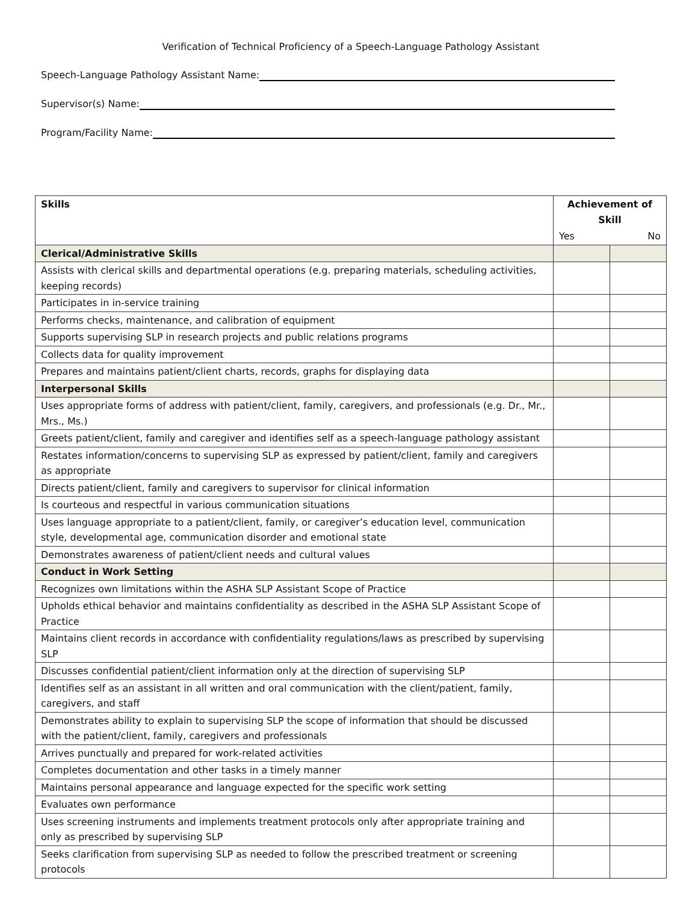Verification of Technical Proficiency of a Speech-Language Pathology Assistant
Speech-Language Pathology Assistant Name:
Supervisor(s) Name:
Program/Facility Name:
| Skills | Achievement of Skill | |
| --- | --- | --- |
| | Yes | No |
| Clerical/Administrative Skills | | |
| Assists with clerical skills and departmental operations (e.g. preparing materials, scheduling activities, keeping records) | | |
| Participates in in-service training | | |
| Performs checks, maintenance, and calibration of equipment | | |
| Supports supervising SLP in research projects and public relations programs | | |
| Collects data for quality improvement | | |
| Prepares and maintains patient/client charts, records, graphs for displaying data | | |
| Interpersonal Skills | | |
| Uses appropriate forms of address with patient/client, family, caregivers, and professionals (e.g. Dr., Mr., Mrs., Ms.) | | |
| Greets patient/client, family and caregiver and identifies self as a speech-language pathology assistant | | |
| Restates information/concerns to supervising SLP as expressed by patient/client, family and caregivers as appropriate | | |
| Directs patient/client, family and caregivers to supervisor for clinical information | | |
| Is courteous and respectful in various communication situations | | |
| Uses language appropriate to a patient/client, family, or caregiver’s education level, communication style, developmental age, communication disorder and emotional state | | |
| Demonstrates awareness of patient/client needs and cultural values | | |
| Conduct in Work Setting | | |
| Recognizes own limitations within the ASHA SLP Assistant Scope of Practice | | |
| Upholds ethical behavior and maintains confidentiality as described in the ASHA SLP Assistant Scope of Practice | | |
| Maintains client records in accordance with confidentiality regulations/laws as prescribed by supervising SLP | | |
| Discusses confidential patient/client information only at the direction of supervising SLP | | |
| Identifies self as an assistant in all written and oral communication with the client/patient, family, caregivers, and staff | | |
| Demonstrates ability to explain to supervising SLP the scope of information that should be discussed with the patient/client, family, caregivers and professionals | | |
| Arrives punctually and prepared for work-related activities | | |
| Completes documentation and other tasks in a timely manner | | |
| Maintains personal appearance and language expected for the specific work setting | | |
| Evaluates own performance | | |
| Uses screening instruments and implements treatment protocols only after appropriate training and only as prescribed by supervising SLP | | |
| Seeks clarification from supervising SLP as needed to follow the prescribed treatment or screening protocols | | |